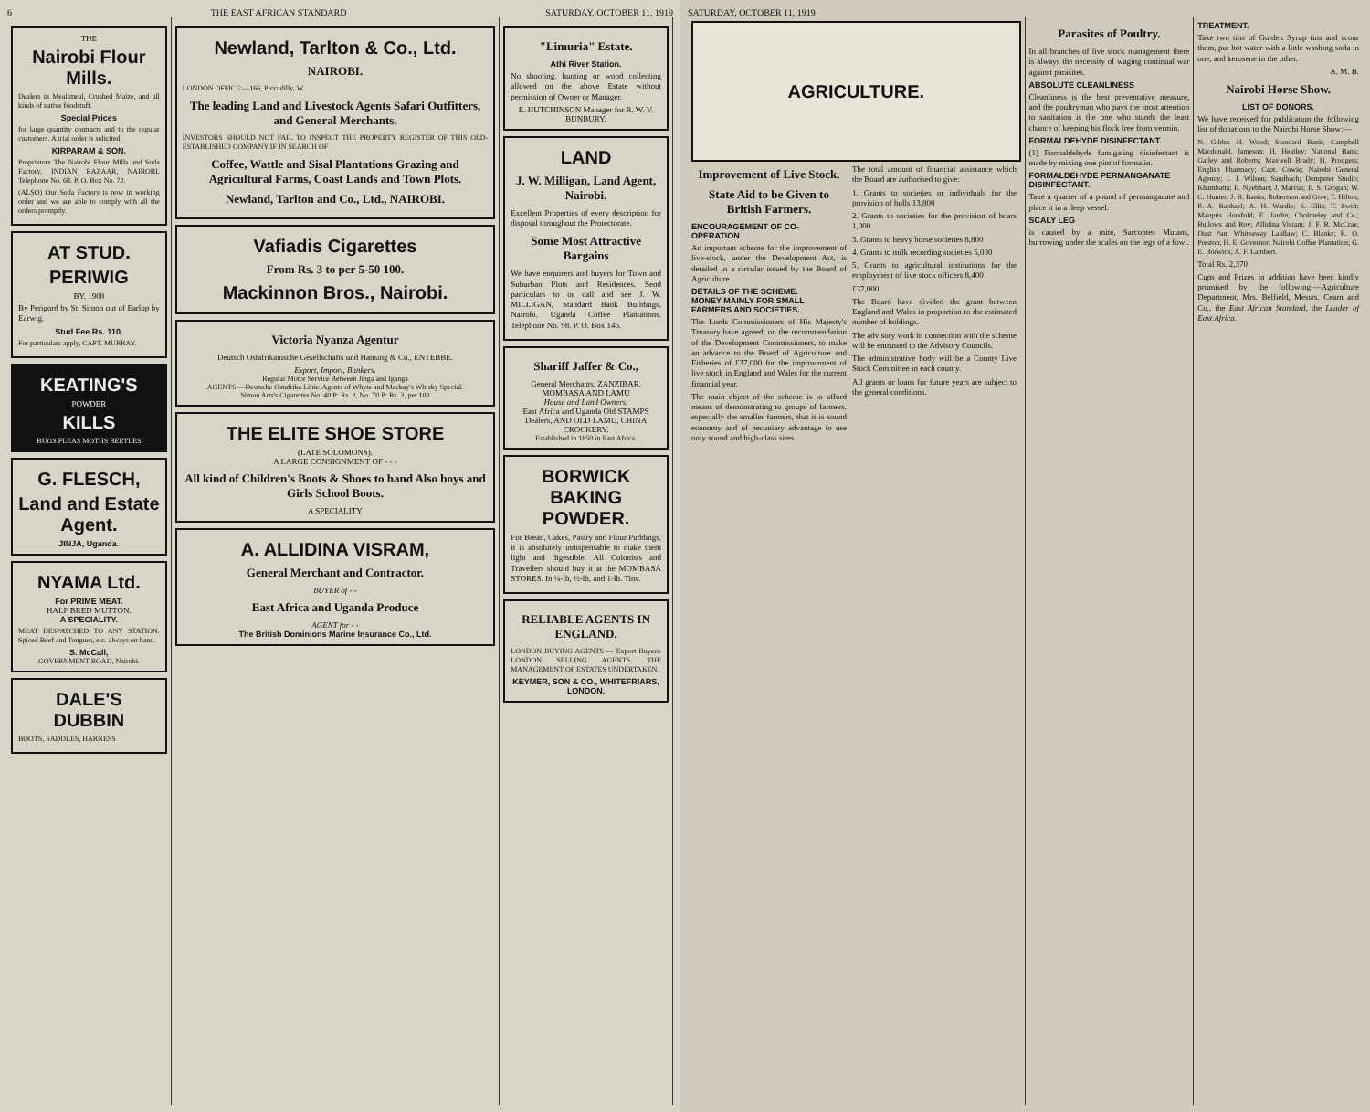6 THE EAST AFRICAN STANDARD SATURDAY, OCTOBER 11, 1919
THE
Nairobi Flour Mills.
Dealers in Mealimeal, Crushed Maize, and all kinds of native foodstuff.
Special Prices
for large quantity contracts and to the regular customers. A trial order is solicited.
KIRPARAM & SON.
Proprietors The Nairobi Flour Mills and Soda Factory. INDIAN BAZAAR, NAIROBI. Telephone No. 68. P. O. Box No. 72.
(ALSO) Our Soda Factory is now in working order and we are able to comply with all the orders promptly.
AT STUD.
PERIWIG
BY. 1908
By Perigord by St. Simon out of Earlop by Earwig.
Stud Fee Rs. 110.
For particulars apply, CAPT. MURRAY.
KEATING'S
POWDER
KILLS
BUGS FLEAS MOTHS BEETLES
G. FLESCH,
Land and Estate Agent.
JINJA, Uganda.
NYAMA Ltd.
For PRIME MEAT.
HALF BRED MUTTON.
A SPECIALITY.
MEAT DESPATCHED TO ANY STATION. Spiced Beef and Tongues, etc. always on hand.
S. McCall,
GOVERNMENT ROAD, Nairobi.
DALE'S DUBBIN
BOOTS, SADDLES, HARNESS
Newland, Tarlton & Co., Ltd.
NAIROBI.
LONDON OFFICE:—166, Piccadilly, W.
The leading Land and Livestock Agents Safari Outfitters, and General Merchants.
INVESTORS SHOULD NOT FAIL TO INSPECT THE PROPERTY REGISTER OF THIS OLD-ESTABLISHED COMPANY IF IN SEARCH OF
Coffee, Wattle and Sisal Plantations Grazing and Agricultural Farms, Coast Lands and Town Plots.
Newland, Tarlton and Co., Ltd., NAIROBI.
Vafiadis Cigarettes
From Rs. 3 to per 5-50 100.
Mackinnon Bros., Nairobi.
Victoria Nyanza Agentur
Deutsch Ostafrikanische Gesellschafts und Hansing & Co., ENTEBBE.
Export, Import, Bankers.
Regular Motor Service Between Jinga and Iganga
AGENTS:—Deutsche Ostafrika Linie. Agents of Whyte and Mackay's Whisky Special.
Simon Arts's Cigarettes No. 40 P: Rs. 2, No. 70 P: Rs. 3, per 100
THE ELITE SHOE STORE
(LATE SOLOMONS).
A LARGE CONSIGNMENT OF - - -
All kind of Children's Boots & Shoes to hand Also boys and Girls School Boots.
A SPECIALITY
A. ALLIDINA VISRAM,
General Merchant and Contractor.
BUYER of - -
East Africa and Uganda Produce
AGENT for - -
The British Dominions Marine Insurance Co., Ltd.
"Limuria" Estate.
Athi River Station.
No shooting, hunting or wood collecting allowed on the above Estate without permission of Owner or Manager.
E. HUTCHINSON Manager for R. W. V. BUNBURY.
LAND
J. W. Milligan, Land Agent, Nairobi.
Excellent Properties of every description for disposal throughout the Protectorate.
Some Most Attractive Bargains
We have enquirers and buyers for Town and Suburban Plots and Residences. Send particulars to or call and see J. W. MILLIGAN, Standard Bank Buildings, Nairobi. Uganda Coffee Plantations. Telephone No. 98. P. O. Box 146.
Shariff Jaffer & Co.,
General Merchants, ZANZIBAR, MOMBASA AND LAMU
House and Land Owners.
East Africa and Uganda Old STAMPS Dealers, AND OLD LAMU, CHINA CROCKERY.
Established in 1850 in East Africa.
BORWICK BAKING POWDER.
For Bread, Cakes, Pastry and Flour Puddings, it is absolutely indispensable to make them light and digestible. All Colonists and Travellers should buy it at the MOMBASA STORES. In ¼-lb, ½-lb, and 1-lb. Tins.
RELIABLE AGENTS IN ENGLAND.
LONDON BUYING AGENTS — Export Buyers. LONDON SELLING AGENTS. THE MANAGEMENT OF ESTATES UNDERTAKEN.
KEYMER, SON & CO., WHITEFRIARS, LONDON.
SATURDAY, OCTOBER 11, 1919
AGRICULTURE.
Improvement of Live Stock.
State Aid to be Given to British Farmers.
ENCOURAGEMENT OF CO-OPERATION
An important scheme for the improvement of live-stock, under the Development Act, is detailed in a circular issued by the Board of Agriculture.
DETAILS OF THE SCHEME.
MONEY MAINLY FOR SMALL FARMERS AND SOCIETIES.
The Lords Commissioners of His Majesty's Treasury have agreed, on the recommendation of the Development Commissioners, to make an advance to the Board of Agriculture and Fisheries of £37,000 for the improvement of live stock in England and Wales for the current financial year.
The main object of the scheme is to afford means of demonstrating to groups of farmers, especially the smaller farmers, that it is sound economy and of pecuniary advantage to use only sound and high-class sires.
The total amount of financial assistance which the Board are authorised to give:
1. Grants to societies or individuals for the provision of bulls 13,800
2. Grants to societies for the provision of boars 1,000
3. Grants to heavy horse societies 8,800
4. Grants to milk recording societies 5,000
5. Grants to agricultural institutions for the employment of live stock officers 8,400
£37,000
The Board have divided the grant between England and Wales in proportion to the estimated number of holdings.
The advisory work in connection with the scheme will be entrusted to the Advisory Councils.
The administrative body will be a County Live Stock Committee in each county.
All grants or loans for future years are subject to the general conditions.
Parasites of Poultry.
In all branches of live stock management there is always the necessity of waging continual war against parasites.
ABSOLUTE CLEANLINESS
Cleanliness is the best preventative measure, and the poultryman who pays the most attention to sanitation is the one who stands the least chance of keeping his flock free from vermin.
FORMALDEHYDE DISINFECTANT.
(1) Formaldehyde fumigating disinfectant is made by mixing one pint of formalin.
FORMALDEHYDE PERMANGANATE DISINFECTANT.
Take a quarter of a pound of permanganate and place it in a deep vessel.
SCALY LEG
is caused by a mite, Sarcoptes Mutans, burrowing under the scales on the legs of a fowl.
TREATMENT.
Take two tins of Golden Syrup tins and scour them, put hot water with a little washing soda in one, and kerosene in the other.
A. M. B.
Nairobi Horse Show.
LIST OF DONORS.
We have received for publication the following list of donations to the Nairobi Horse Show:—
N. Gibbs; H. Wood; Standard Bank; Campbell Macdonald, Jameson; H. Heatley; National Bank; Gailey and Roberts; Maxwell Brady; H. Prodgers; English Pharmacy; Capt. Cowie; Nairobi General Agency; J. J. Wilson; Sandbach; Dempster Studio; Khambatta; E. Nyebhart; J. Marcus; E. S. Grogan; W. C. Hunter; J. B. Banks; Robertson and Gow; T. Hilton; P. A. Raphael; A. H. Wardle; S. Ellis; T. Swift; Marquis Horsfold; E. Jardin; Cholmeley and Co.; Bullows and Roy; Allidina Visram; J. F. R. McCrae; Dust Pan; Whiteaway Laidlaw; C. Blanks; R. O. Preston; H. E. Governor; Nairobi Coffee Plantation; G. E. Borwick; A. F. Lambert.
Total Rs. 2,370
Cups and Prizes in addition have been kindly promised by the following:—Agriculture Department, Mrs. Belfield, Messrs. Cearn and Co., the East African Standard, the Leader of East Africa.